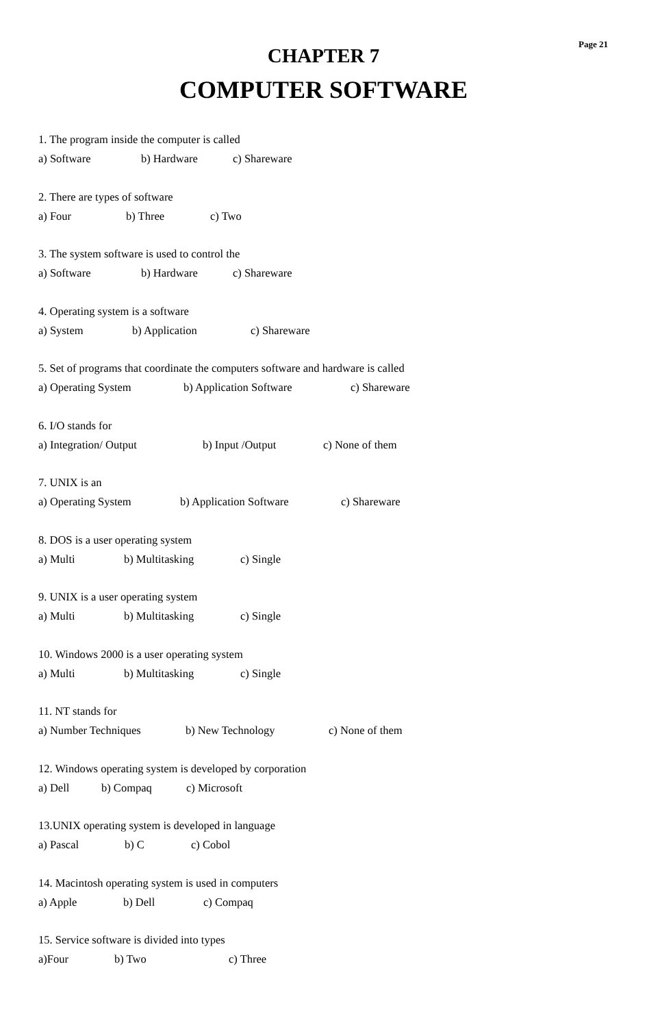Page 21
CHAPTER 7
COMPUTER SOFTWARE
1. The program inside the computer is called
a) Software b) Hardware c) Shareware
2. There are types of software
a) Four b) Three c) Two
3. The system software is used to control the
a) Software b) Hardware c) Shareware
4. Operating system is a software
a) System b) Application c) Shareware
5. Set of programs that coordinate the computers software and hardware is called
a) Operating System b) Application Software c) Shareware
6. I/O stands for
a) Integration/ Output b) Input /Output c) None of them
7. UNIX is an
a) Operating System b) Application Software c) Shareware
8. DOS is a user operating system
a) Multi b) Multitasking c) Single
9. UNIX is a user operating system
a) Multi b) Multitasking c) Single
10. Windows 2000 is a user operating system
a) Multi b) Multitasking c) Single
11. NT stands for
a) Number Techniques b) New Technology c) None of them
12. Windows operating system is developed by corporation
a) Dell b) Compaq c) Microsoft
13.UNIX operating system is developed in language
a) Pascal b) C c) Cobol
14. Macintosh operating system is used in computers
a) Apple b) Dell c) Compaq
15. Service software is divided into types
a)Four b) Two c) Three